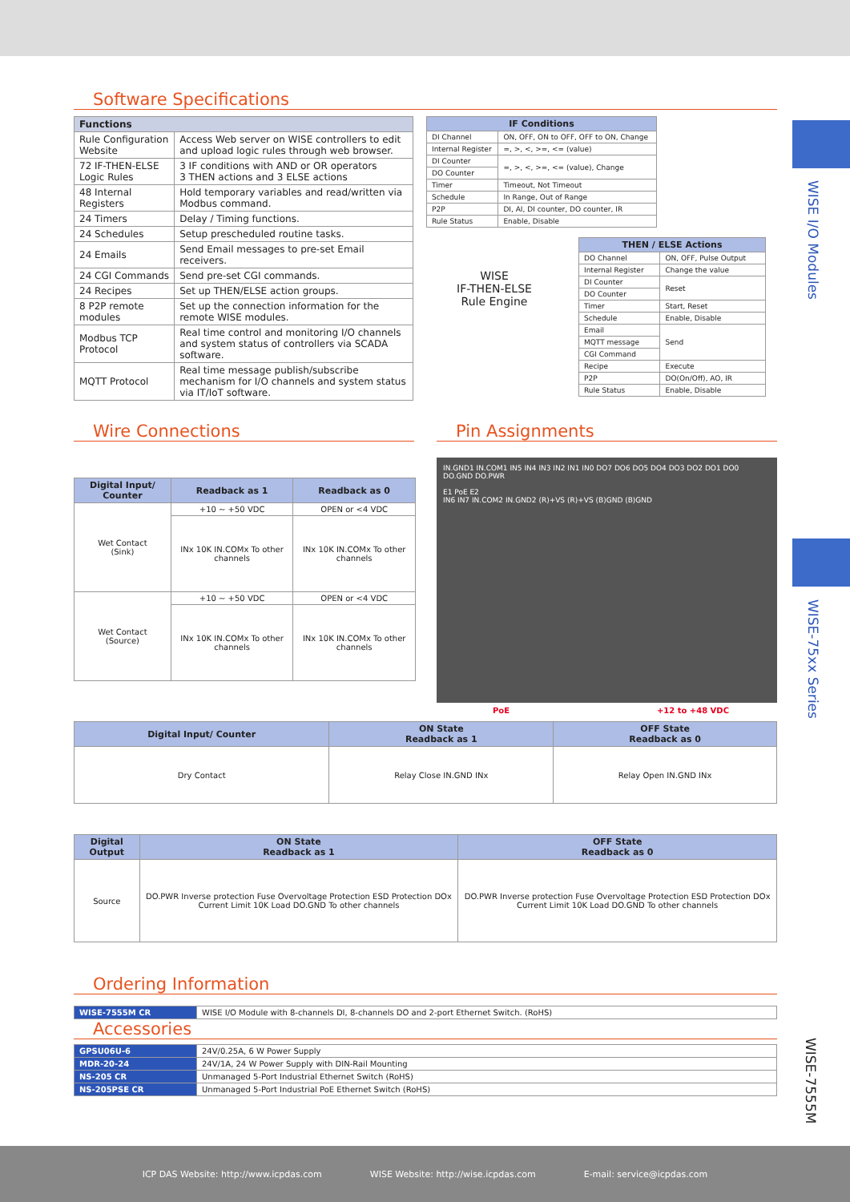WISE I/O Modules
WISE-75xx Series
WISE-7555M
Software Specifications
| Functions | |
| --- | --- |
| Rule Configuration Website | Access Web server on WISE controllers to edit and upload logic rules through web browser. |
| 72 IF-THEN-ELSE Logic Rules | 3 IF conditions with AND or OR operators 3 THEN actions and 3 ELSE actions |
| 48 Internal Registers | Hold temporary variables and read/written via Modbus command. |
| 24 Timers | Delay / Timing functions. |
| 24 Schedules | Setup prescheduled routine tasks. |
| 24 Emails | Send Email messages to pre-set Email receivers. |
| 24 CGI Commands | Send pre-set CGI commands. |
| 24 Recipes | Set up THEN/ELSE action groups. |
| 8 P2P remote modules | Set up the connection information for the remote WISE modules. |
| Modbus TCP Protocol | Real time control and monitoring I/O channels and system status of controllers via SCADA software. |
| MQTT Protocol | Real time message publish/subscribe mechanism for I/O channels and system status via IT/IoT software. |
| IF Conditions | |
| --- | --- |
| DI Channel | ON, OFF, ON to OFF, OFF to ON, Change |
| Internal Register | =, >, <, >=, <= (value) |
| DI Counter | =, >, <, >=, <= (value), Change |
| DO Counter | |
| Timer | Timeout, Not Timeout |
| Schedule | In Range, Out of Range |
| P2P | DI, AI, DI counter, DO counter, IR |
| Rule Status | Enable, Disable |
WISE
IF-THEN-ELSE
Rule Engine
| THEN / ELSE Actions | |
| --- | --- |
| DO Channel | ON, OFF, Pulse Output |
| Internal Register | Change the value |
| DI Counter | Reset |
| DO Counter | |
| Timer | Start, Reset |
| Schedule | Enable, Disable |
| Email | Send |
| MQTT message | |
| CGI Command | |
| Recipe | Execute |
| P2P | DO(On/Off), AO, IR |
| Rule Status | Enable, Disable |
Wire Connections
| Digital Input/ Counter | Readback as 1 | Readback as 0 |
| --- | --- | --- |
| Wet Contact (Sink) | +10 ~ +50 VDC | OPEN or <4 VDC |
| | INx 10K IN.COMx To other channels | INx 10K IN.COMx To other channels |
| Wet Contact (Source) | +10 ~ +50 VDC | OPEN or <4 VDC |
| | INx 10K IN.COMx To other channels | INx 10K IN.COMx To other channels |
Pin Assignments
IN.GND1 IN.COM1 IN5 IN4 IN3 IN2 IN1 IN0 DO7 DO6 DO5 DO4 DO3 DO2 DO1 DO0 DO.GND DO.PWR
E1 PoE E2
IN6 IN7 IN.COM2 IN.GND2 (R)+VS (R)+VS (B)GND (B)GND
PoE +12 to +48 VDC
| Digital Input/ Counter | ON State Readback as 1 | OFF State Readback as 0 |
| --- | --- | --- |
| Dry Contact | Relay Close IN.GND INx | Relay Open IN.GND INx |
| Digital Output | ON State Readback as 1 | OFF State Readback as 0 |
| --- | --- | --- |
| Source | DO.PWR Inverse protection Fuse Overvoltage Protection ESD Protection DOx Current Limit 10K Load DO.GND To other channels | DO.PWR Inverse protection Fuse Overvoltage Protection ESD Protection DOx Current Limit 10K Load DO.GND To other channels |
Ordering Information
| WISE-7555M CR | WISE I/O Module with 8-channels DI, 8-channels DO and 2-port Ethernet Switch. (RoHS) |
Accessories
| GPSU06U-6 | 24V/0.25A, 6 W Power Supply |
| MDR-20-24 | 24V/1A, 24 W Power Supply with DIN-Rail Mounting |
| NS-205 CR | Unmanaged 5-Port Industrial Ethernet Switch (RoHS) |
| NS-205PSE CR | Unmanaged 5-Port Industrial PoE Ethernet Switch (RoHS) |
ICP DAS Website: http://www.icpdas.com WISE Website: http://wise.icpdas.com E-mail: service@icpdas.com